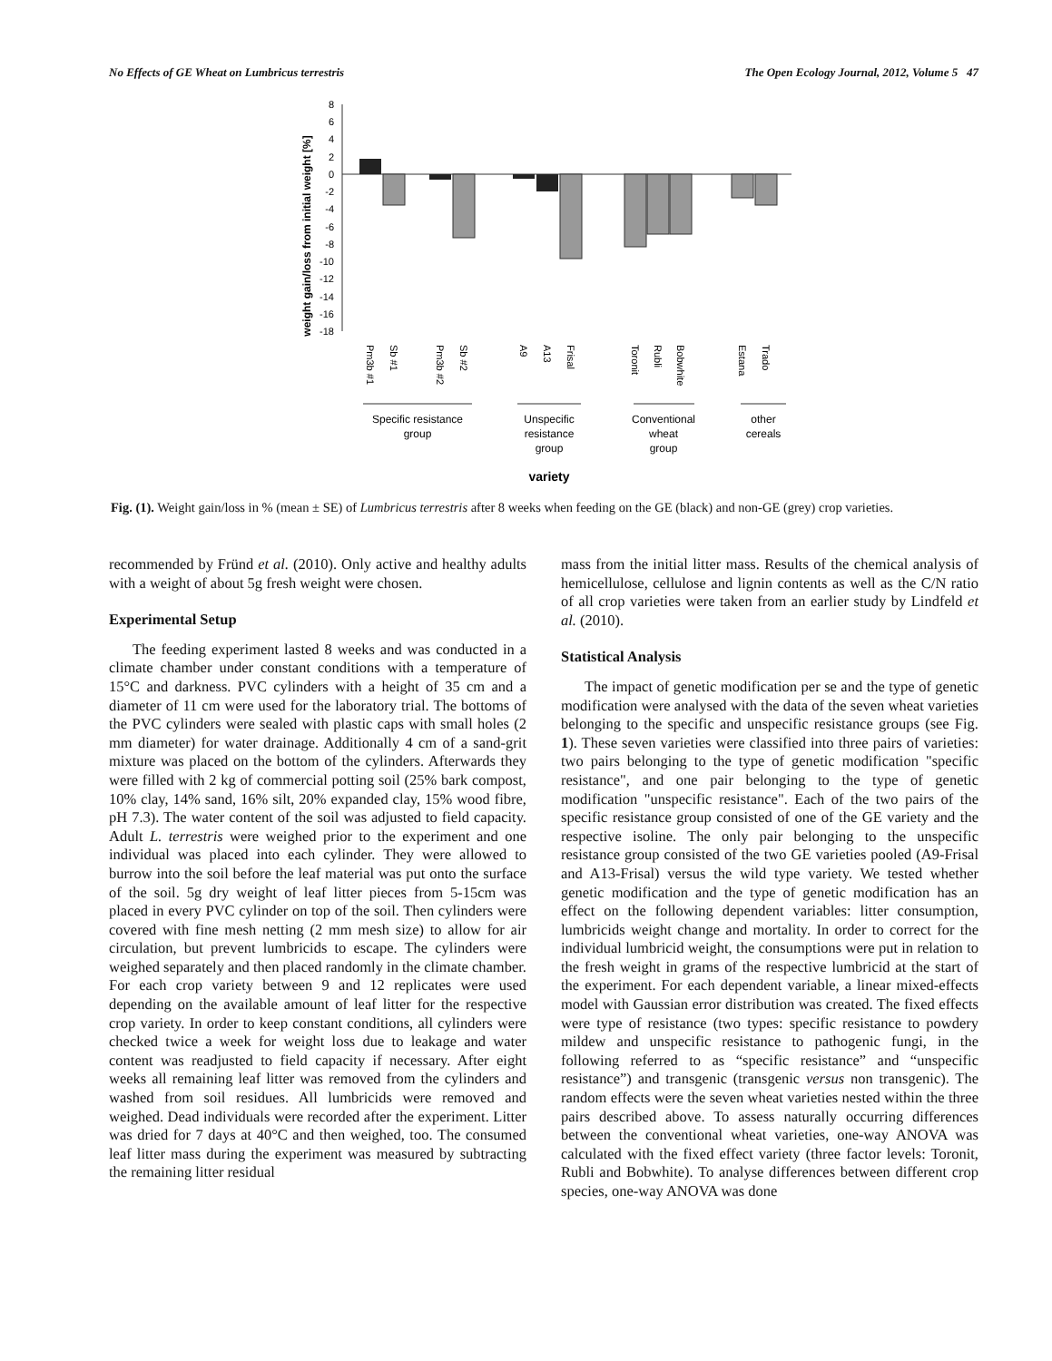No Effects of GE Wheat on Lumbricus terrestris The Open Ecology Journal, 2012, Volume 5 47
weight gain/loss from initial weight [%]
8
6
4
2
0
-2
-4
-6
-8
-10
-12
-14
-16
-18
Pm3b #1
Sb #1
Pm3b #2
Sb #2
A9
A13
Frisal
Toronit
Rubli
Bobwhite
Estana
Trado
Specific resistance
group
Unspecific
resistance
group
Conventional
wheat
group
other
cereals
variety
Fig. (1). Weight gain/loss in % (mean ± SE) of Lumbricus terrestris after 8 weeks when feeding on the GE (black) and non-GE (grey) crop varieties.
recommended by Fründ et al. (2010). Only active and healthy adults with a weight of about 5g fresh weight were chosen.
Experimental Setup
The feeding experiment lasted 8 weeks and was conducted in a climate chamber under constant conditions with a temperature of 15°C and darkness. PVC cylinders with a height of 35 cm and a diameter of 11 cm were used for the laboratory trial. The bottoms of the PVC cylinders were sealed with plastic caps with small holes (2 mm diameter) for water drainage. Additionally 4 cm of a sand-grit mixture was placed on the bottom of the cylinders. Afterwards they were filled with 2 kg of commercial potting soil (25% bark compost, 10% clay, 14% sand, 16% silt, 20% expanded clay, 15% wood fibre, pH 7.3). The water content of the soil was adjusted to field capacity. Adult L. terrestris were weighed prior to the experiment and one individual was placed into each cylinder. They were allowed to burrow into the soil before the leaf material was put onto the surface of the soil. 5g dry weight of leaf litter pieces from 5-15cm was placed in every PVC cylinder on top of the soil. Then cylinders were covered with fine mesh netting (2 mm mesh size) to allow for air circulation, but prevent lumbricids to escape. The cylinders were weighed separately and then placed randomly in the climate chamber. For each crop variety between 9 and 12 replicates were used depending on the available amount of leaf litter for the respective crop variety. In order to keep constant conditions, all cylinders were checked twice a week for weight loss due to leakage and water content was readjusted to field capacity if necessary. After eight weeks all remaining leaf litter was removed from the cylinders and washed from soil residues. All lumbricids were removed and weighed. Dead individuals were recorded after the experiment. Litter was dried for 7 days at 40°C and then weighed, too. The consumed leaf litter mass during the experiment was measured by subtracting the remaining litter residual
mass from the initial litter mass. Results of the chemical analysis of hemicellulose, cellulose and lignin contents as well as the C/N ratio of all crop varieties were taken from an earlier study by Lindfeld et al. (2010).
Statistical Analysis
The impact of genetic modification per se and the type of genetic modification were analysed with the data of the seven wheat varieties belonging to the specific and unspecific resistance groups (see Fig. 1). These seven varieties were classified into three pairs of varieties: two pairs belonging to the type of genetic modification "specific resistance", and one pair belonging to the type of genetic modification "unspecific resistance". Each of the two pairs of the specific resistance group consisted of one of the GE variety and the respective isoline. The only pair belonging to the unspecific resistance group consisted of the two GE varieties pooled (A9-Frisal and A13-Frisal) versus the wild type variety. We tested whether genetic modification and the type of genetic modification has an effect on the following dependent variables: litter consumption, lumbricids weight change and mortality. In order to correct for the individual lumbricid weight, the consumptions were put in relation to the fresh weight in grams of the respective lumbricid at the start of the experiment. For each dependent variable, a linear mixed-effects model with Gaussian error distribution was created. The fixed effects were type of resistance (two types: specific resistance to powdery mildew and unspecific resistance to pathogenic fungi, in the following referred to as “specific resistance” and “unspecific resistance”) and transgenic (transgenic versus non transgenic). The random effects were the seven wheat varieties nested within the three pairs described above. To assess naturally occurring differences between the conventional wheat varieties, one-way ANOVA was calculated with the fixed effect variety (three factor levels: Toronit, Rubli and Bobwhite). To analyse differences between different crop species, one-way ANOVA was done